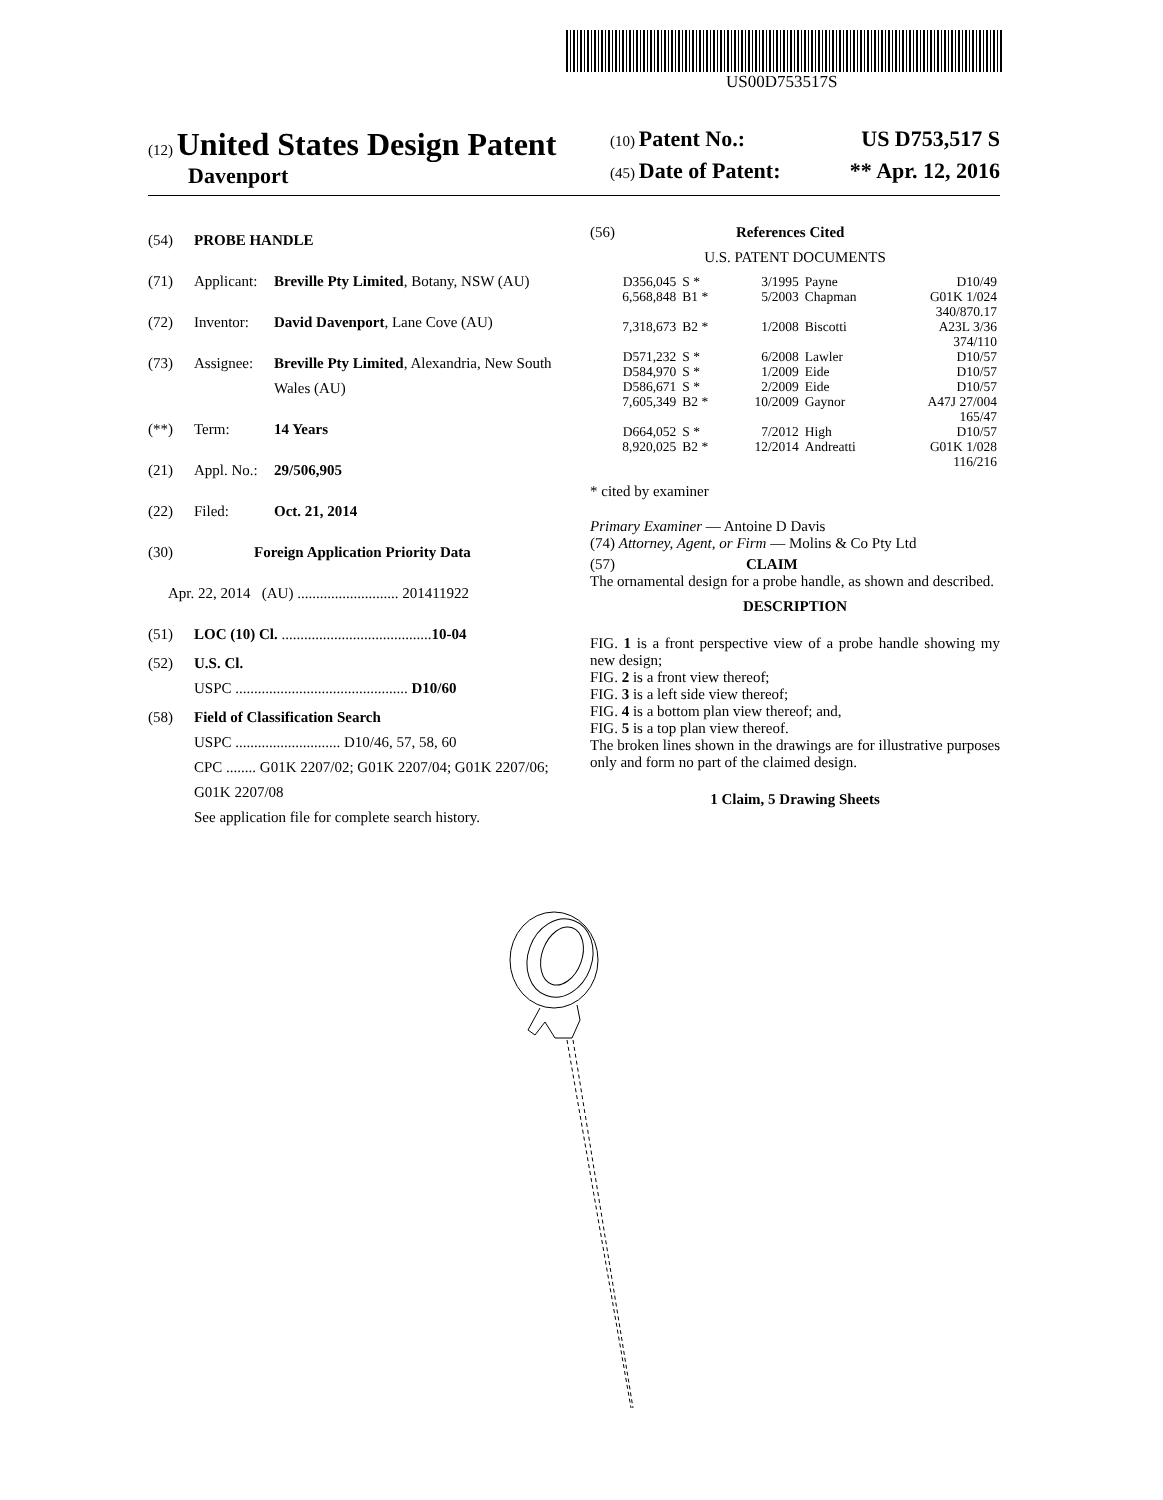US00D753517S
(12) United States Design Patent
Davenport
(10) Patent No.: US D753,517 S
(45) Date of Patent: ** Apr. 12, 2016
(54) PROBE HANDLE
(71) Applicant: Breville Pty Limited, Botany, NSW (AU)
(72) Inventor: David Davenport, Lane Cove (AU)
(73) Assignee: Breville Pty Limited, Alexandria, New South Wales (AU)
(**) Term: 14 Years
(21) Appl. No.: 29/506,905
(22) Filed: Oct. 21, 2014
(30) Foreign Application Priority Data
Apr. 22, 2014 (AU) ........................... 201411922
(51) LOC (10) Cl. ........................................ 10-04
(52) U.S. Cl.
USPC .............................................. D10/60
(58) Field of Classification Search
USPC ............................ D10/46, 57, 58, 60
CPC ........ G01K 2207/02; G01K 2207/04; G01K 2207/06; G01K 2207/08
See application file for complete search history.
(56) References Cited
U.S. PATENT DOCUMENTS
| D356,045 | S * | 3/1995 | Payne | D10/49 |
| 6,568,848 | B1 * | 5/2003 | Chapman | G01K 1/024 340/870.17 |
| 7,318,673 | B2 * | 1/2008 | Biscotti | A23L 3/36 374/110 |
| D571,232 | S * | 6/2008 | Lawler | D10/57 |
| D584,970 | S * | 1/2009 | Eide | D10/57 |
| D586,671 | S * | 2/2009 | Eide | D10/57 |
| 7,605,349 | B2 * | 10/2009 | Gaynor | A47J 27/004 165/47 |
| D664,052 | S * | 7/2012 | High | D10/57 |
| 8,920,025 | B2 * | 12/2014 | Andreatti | G01K 1/028 116/216 |
* cited by examiner
Primary Examiner — Antoine D Davis
(74) Attorney, Agent, or Firm — Molins & Co Pty Ltd
(57) CLAIM
The ornamental design for a probe handle, as shown and described.
DESCRIPTION
FIG. 1 is a front perspective view of a probe handle showing my new design;
FIG. 2 is a front view thereof;
FIG. 3 is a left side view thereof;
FIG. 4 is a bottom plan view thereof; and,
FIG. 5 is a top plan view thereof.
The broken lines shown in the drawings are for illustrative purposes only and form no part of the claimed design.
1 Claim, 5 Drawing Sheets